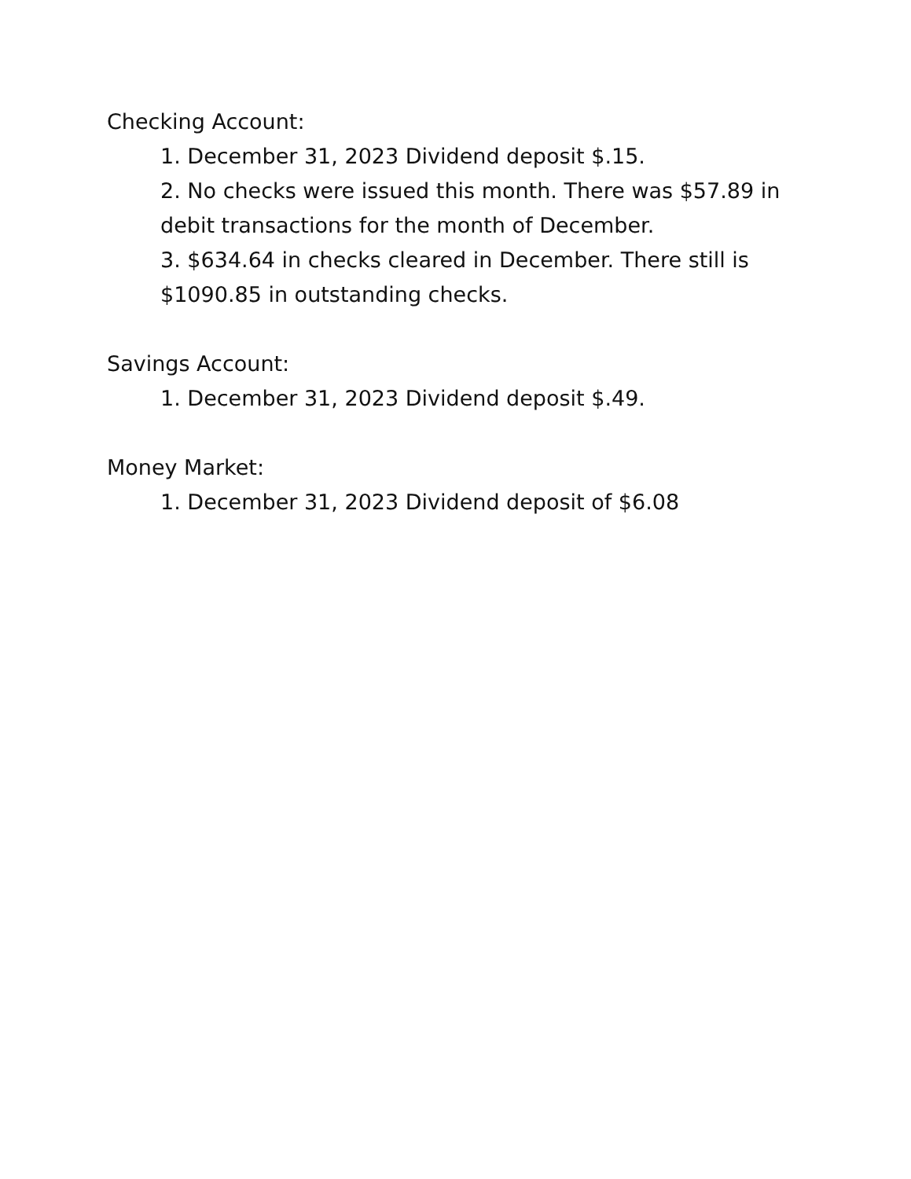Checking Account:
1. December 31, 2023 Dividend deposit $.15.
2. No checks were issued this month. There was $57.89 in debit transactions for the month of December.
3. $634.64 in checks cleared in December. There still is $1090.85 in outstanding checks.
Savings Account:
1. December 31, 2023 Dividend deposit $.49.
Money Market:
1. December 31, 2023 Dividend deposit of $6.08